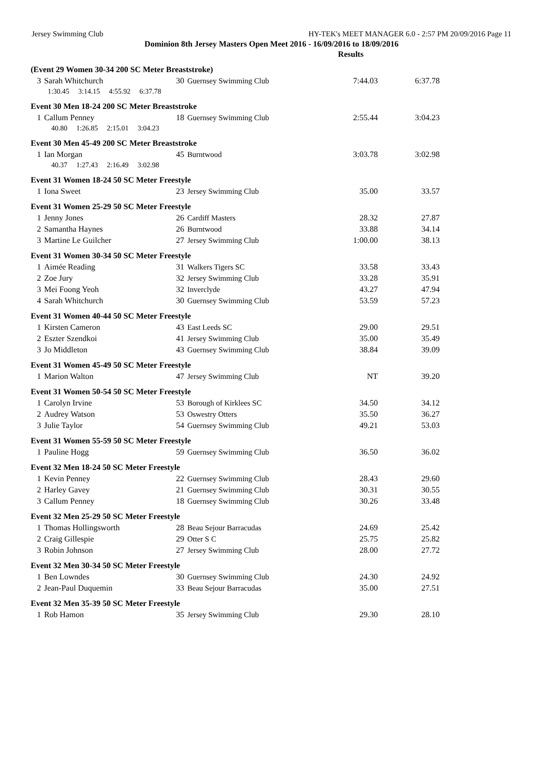Jersey Swimming Club HY-TEK's MEET MANAGER 6.0 - 2:57 PM 20/09/2016 Page 11
Dominion 8th Jersey Masters Open Meet 2016 - 16/09/2016 to 18/09/2016
Results
| (Event 29 Women 30-34 200 SC Meter Breaststroke) | | | | | |
| 3 | Sarah Whitchurch | 30 | Guernsey Swimming Club | 7:44.03 | 6:37.78 |
| | 1:30.45 3:14.15 4:55.92 6:37.78 | | | | |
| Event 30 Men 18-24 200 SC Meter Breaststroke | | | | | |
| 1 | Callum Penney | 18 | Guernsey Swimming Club | 2:55.44 | 3:04.23 |
| | 40.80 1:26.85 2:15.01 3:04.23 | | | | |
| Event 30 Men 45-49 200 SC Meter Breaststroke | | | | | |
| 1 | Ian Morgan | 45 | Burntwood | 3:03.78 | 3:02.98 |
| | 40.37 1:27.43 2:16.49 3:02.98 | | | | |
| Event 31 Women 18-24 50 SC Meter Freestyle | | | | | |
| 1 | Iona Sweet | 23 | Jersey Swimming Club | 35.00 | 33.57 |
| Event 31 Women 25-29 50 SC Meter Freestyle | | | | | |
| 1 | Jenny Jones | 26 | Cardiff Masters | 28.32 | 27.87 |
| 2 | Samantha Haynes | 26 | Burntwood | 33.88 | 34.14 |
| 3 | Martine Le Guilcher | 27 | Jersey Swimming Club | 1:00.00 | 38.13 |
| Event 31 Women 30-34 50 SC Meter Freestyle | | | | | |
| 1 | Aimée Reading | 31 | Walkers Tigers SC | 33.58 | 33.43 |
| 2 | Zoe Jury | 32 | Jersey Swimming Club | 33.28 | 35.91 |
| 3 | Mei Foong Yeoh | 32 | Inverclyde | 43.27 | 47.94 |
| 4 | Sarah Whitchurch | 30 | Guernsey Swimming Club | 53.59 | 57.23 |
| Event 31 Women 40-44 50 SC Meter Freestyle | | | | | |
| 1 | Kirsten Cameron | 43 | East Leeds SC | 29.00 | 29.51 |
| 2 | Eszter Szendkoi | 41 | Jersey Swimming Club | 35.00 | 35.49 |
| 3 | Jo Middleton | 43 | Guernsey Swimming Club | 38.84 | 39.09 |
| Event 31 Women 45-49 50 SC Meter Freestyle | | | | | |
| 1 | Marion Walton | 47 | Jersey Swimming Club | NT | 39.20 |
| Event 31 Women 50-54 50 SC Meter Freestyle | | | | | |
| 1 | Carolyn Irvine | 53 | Borough of Kirklees SC | 34.50 | 34.12 |
| 2 | Audrey Watson | 53 | Oswestry Otters | 35.50 | 36.27 |
| 3 | Julie Taylor | 54 | Guernsey Swimming Club | 49.21 | 53.03 |
| Event 31 Women 55-59 50 SC Meter Freestyle | | | | | |
| 1 | Pauline Hogg | 59 | Guernsey Swimming Club | 36.50 | 36.02 |
| Event 32 Men 18-24 50 SC Meter Freestyle | | | | | |
| 1 | Kevin Penney | 22 | Guernsey Swimming Club | 28.43 | 29.60 |
| 2 | Harley Gavey | 21 | Guernsey Swimming Club | 30.31 | 30.55 |
| 3 | Callum Penney | 18 | Guernsey Swimming Club | 30.26 | 33.48 |
| Event 32 Men 25-29 50 SC Meter Freestyle | | | | | |
| 1 | Thomas Hollingsworth | 28 | Beau Sejour Barracudas | 24.69 | 25.42 |
| 2 | Craig Gillespie | 29 | Otter S C | 25.75 | 25.82 |
| 3 | Robin Johnson | 27 | Jersey Swimming Club | 28.00 | 27.72 |
| Event 32 Men 30-34 50 SC Meter Freestyle | | | | | |
| 1 | Ben Lowndes | 30 | Guernsey Swimming Club | 24.30 | 24.92 |
| 2 | Jean-Paul Duquemin | 33 | Beau Sejour Barracudas | 35.00 | 27.51 |
| Event 32 Men 35-39 50 SC Meter Freestyle | | | | | |
| 1 | Rob Hamon | 35 | Jersey Swimming Club | 29.30 | 28.10 |